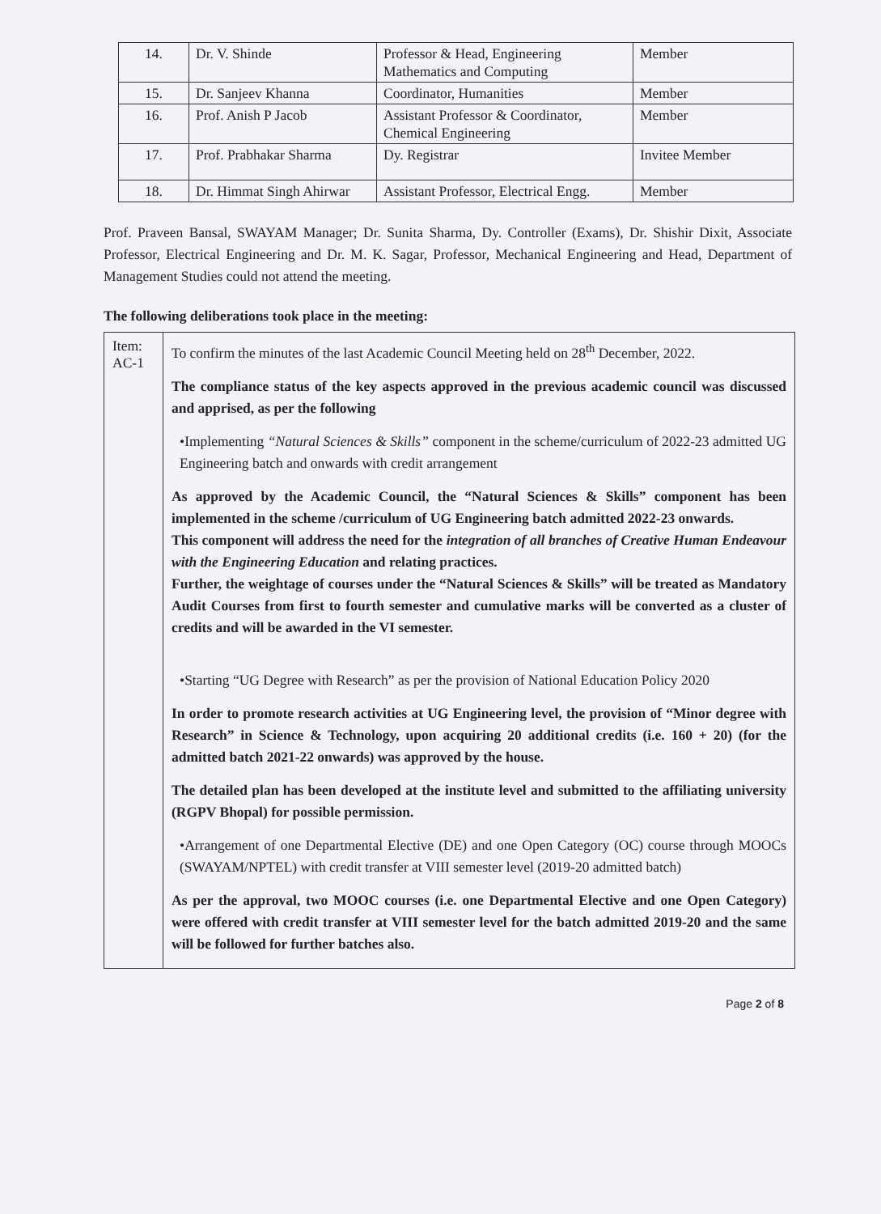| 14. | Dr. V. Shinde | Professor & Head, Engineering Mathematics and Computing | Member |
| 15. | Dr. Sanjeev Khanna | Coordinator, Humanities | Member |
| 16. | Prof. Anish P Jacob | Assistant Professor & Coordinator, Chemical Engineering | Member |
| 17. | Prof. Prabhakar Sharma | Dy. Registrar | Invitee Member |
| 18. | Dr. Himmat Singh Ahirwar | Assistant Professor, Electrical Engg. | Member |
Prof. Praveen Bansal, SWAYAM Manager; Dr. Sunita Sharma, Dy. Controller (Exams), Dr. Shishir Dixit, Associate Professor, Electrical Engineering and Dr. M. K. Sagar, Professor, Mechanical Engineering and Head, Department of Management Studies could not attend the meeting.
The following deliberations took place in the meeting:
| Item: AC-1 | To confirm the minutes of the last Academic Council Meeting held on 28<sup>th</sup> December, 2022. The compliance status of the key aspects approved in the previous academic council was discussed and apprised, as per the following •Implementing “Natural Sciences & Skills” component in the scheme/curriculum of 2022-23 admitted UG Engineering batch and onwards with credit arrangement As approved by the Academic Council, the “Natural Sciences & Skills” component has been implemented in the scheme /curriculum of UG Engineering batch admitted 2022-23 onwards. This component will address the need for the integration of all branches of Creative Human Endeavour with the Engineering Education and relating practices. Further, the weightage of courses under the “Natural Sciences & Skills” will be treated as Mandatory Audit Courses from first to fourth semester and cumulative marks will be converted as a cluster of credits and will be awarded in the VI semester. •Starting “UG Degree with Research” as per the provision of National Education Policy 2020 In order to promote research activities at UG Engineering level, the provision of “Minor degree with Research” in Science & Technology, upon acquiring 20 additional credits (i.e. 160 + 20) (for the admitted batch 2021-22 onwards) was approved by the house. The detailed plan has been developed at the institute level and submitted to the affiliating university (RGPV Bhopal) for possible permission. •Arrangement of one Departmental Elective (DE) and one Open Category (OC) course through MOOCs (SWAYAM/NPTEL) with credit transfer at VIII semester level (2019-20 admitted batch) As per the approval, two MOOC courses (i.e. one Departmental Elective and one Open Category) were offered with credit transfer at VIII semester level for the batch admitted 2019-20 and the same will be followed for further batches also. |
Page 2 of 8